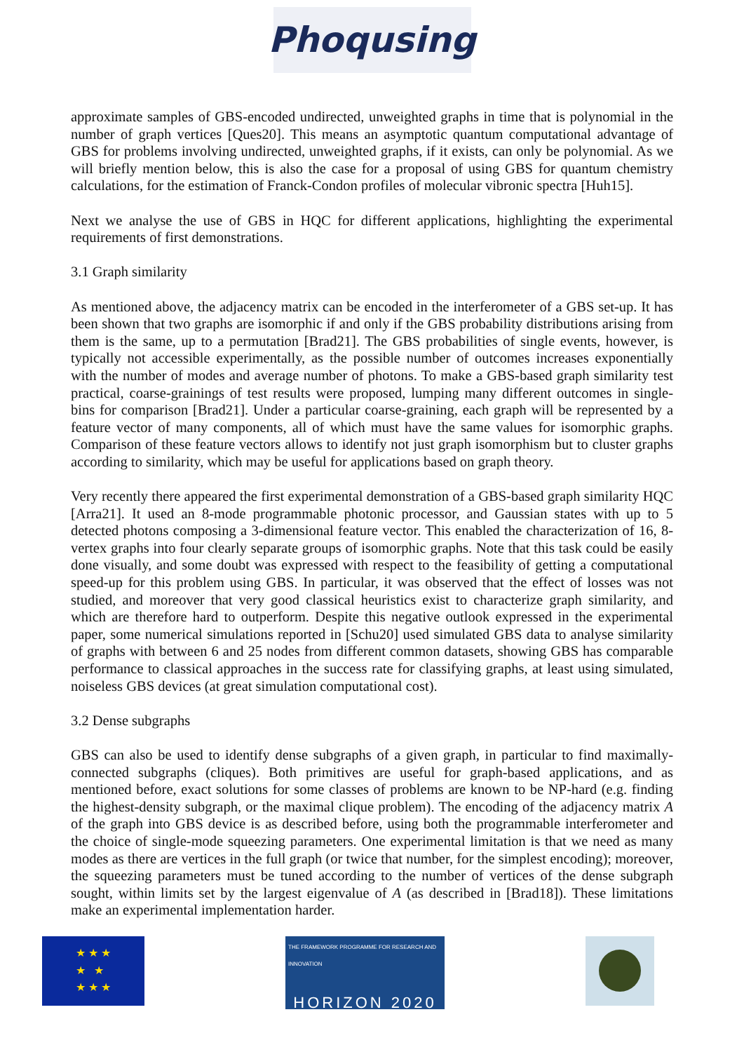Phoqusing
approximate samples of GBS-encoded undirected, unweighted graphs in time that is polynomial in the number of graph vertices [Ques20]. This means an asymptotic quantum computational advantage of GBS for problems involving undirected, unweighted graphs, if it exists, can only be polynomial. As we will briefly mention below, this is also the case for a proposal of using GBS for quantum chemistry calculations, for the estimation of Franck-Condon profiles of molecular vibronic spectra [Huh15].
Next we analyse the use of GBS in HQC for different applications, highlighting the experimental requirements of first demonstrations.
3.1 Graph similarity
As mentioned above, the adjacency matrix can be encoded in the interferometer of a GBS set-up. It has been shown that two graphs are isomorphic if and only if the GBS probability distributions arising from them is the same, up to a permutation [Brad21]. The GBS probabilities of single events, however, is typically not accessible experimentally, as the possible number of outcomes increases exponentially with the number of modes and average number of photons. To make a GBS-based graph similarity test practical, coarse-grainings of test results were proposed, lumping many different outcomes in single-bins for comparison [Brad21]. Under a particular coarse-graining, each graph will be represented by a feature vector of many components, all of which must have the same values for isomorphic graphs. Comparison of these feature vectors allows to identify not just graph isomorphism but to cluster graphs according to similarity, which may be useful for applications based on graph theory.
Very recently there appeared the first experimental demonstration of a GBS-based graph similarity HQC [Arra21]. It used an 8-mode programmable photonic processor, and Gaussian states with up to 5 detected photons composing a 3-dimensional feature vector. This enabled the characterization of 16, 8-vertex graphs into four clearly separate groups of isomorphic graphs. Note that this task could be easily done visually, and some doubt was expressed with respect to the feasibility of getting a computational speed-up for this problem using GBS. In particular, it was observed that the effect of losses was not studied, and moreover that very good classical heuristics exist to characterize graph similarity, and which are therefore hard to outperform. Despite this negative outlook expressed in the experimental paper, some numerical simulations reported in [Schu20] used simulated GBS data to analyse similarity of graphs with between 6 and 25 nodes from different common datasets, showing GBS has comparable performance to classical approaches in the success rate for classifying graphs, at least using simulated, noiseless GBS devices (at great simulation computational cost).
3.2 Dense subgraphs
GBS can also be used to identify dense subgraphs of a given graph, in particular to find maximally-connected subgraphs (cliques). Both primitives are useful for graph-based applications, and as mentioned before, exact solutions for some classes of problems are known to be NP-hard (e.g. finding the highest-density subgraph, or the maximal clique problem). The encoding of the adjacency matrix A of the graph into GBS device is as described before, using both the programmable interferometer and the choice of single-mode squeezing parameters. One experimental limitation is that we need as many modes as there are vertices in the full graph (or twice that number, for the simplest encoding); moreover, the squeezing parameters must be tuned according to the number of vertices of the dense subgraph sought, within limits set by the largest eigenvalue of A (as described in [Brad18]). These limitations make an experimental implementation harder.
★ ★ ★
★ ★
★ ★ ★
THE FRAMEWORK PROGRAMME FOR RESEARCH AND INNOVATION
HORIZON 2020